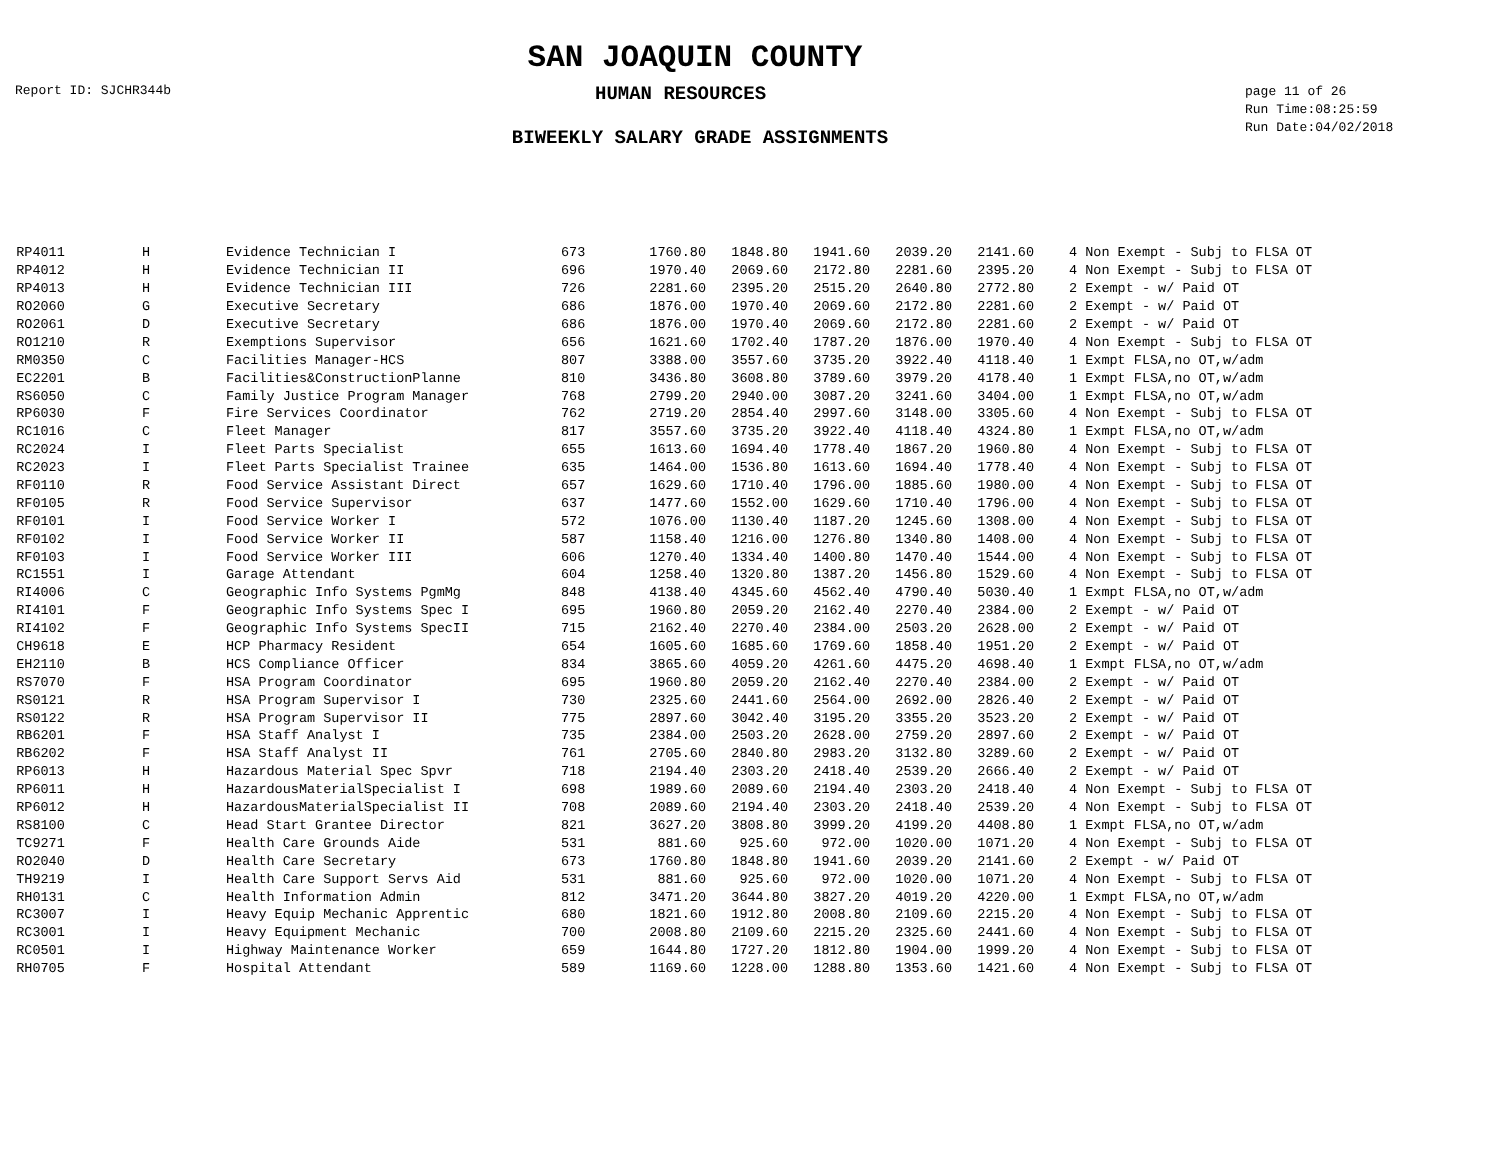SAN JOAQUIN COUNTY
Report ID: SJCHR344b
HUMAN RESOURCES
page 11 of 26
Run Time:08:25:59
Run Date:04/02/2018
BIWEEKLY SALARY GRADE ASSIGNMENTS
| RP4011 | H | Evidence Technician I | 673 | 1760.80 | 1848.80 | 1941.60 | 2039.20 | 2141.60 | | 4 Non Exempt - Subj to FLSA OT |
| RP4012 | H | Evidence Technician II | 696 | 1970.40 | 2069.60 | 2172.80 | 2281.60 | 2395.20 | | 4 Non Exempt - Subj to FLSA OT |
| RP4013 | H | Evidence Technician III | 726 | 2281.60 | 2395.20 | 2515.20 | 2640.80 | 2772.80 | | 2 Exempt - w/ Paid OT |
| RO2060 | G | Executive Secretary | 686 | 1876.00 | 1970.40 | 2069.60 | 2172.80 | 2281.60 | | 2 Exempt - w/ Paid OT |
| RO2061 | D | Executive Secretary | 686 | 1876.00 | 1970.40 | 2069.60 | 2172.80 | 2281.60 | | 2 Exempt - w/ Paid OT |
| RO1210 | R | Exemptions Supervisor | 656 | 1621.60 | 1702.40 | 1787.20 | 1876.00 | 1970.40 | | 4 Non Exempt - Subj to FLSA OT |
| RM0350 | C | Facilities Manager-HCS | 807 | 3388.00 | 3557.60 | 3735.20 | 3922.40 | 4118.40 | | 1 Exmpt FLSA,no OT,w/adm |
| EC2201 | B | Facilities&ConstructionPlanne | 810 | 3436.80 | 3608.80 | 3789.60 | 3979.20 | 4178.40 | | 1 Exmpt FLSA,no OT,w/adm |
| RS6050 | C | Family Justice Program Manager | 768 | 2799.20 | 2940.00 | 3087.20 | 3241.60 | 3404.00 | | 1 Exmpt FLSA,no OT,w/adm |
| RP6030 | F | Fire Services Coordinator | 762 | 2719.20 | 2854.40 | 2997.60 | 3148.00 | 3305.60 | | 4 Non Exempt - Subj to FLSA OT |
| RC1016 | C | Fleet Manager | 817 | 3557.60 | 3735.20 | 3922.40 | 4118.40 | 4324.80 | | 1 Exmpt FLSA,no OT,w/adm |
| RC2024 | I | Fleet Parts Specialist | 655 | 1613.60 | 1694.40 | 1778.40 | 1867.20 | 1960.80 | | 4 Non Exempt - Subj to FLSA OT |
| RC2023 | I | Fleet Parts Specialist Trainee | 635 | 1464.00 | 1536.80 | 1613.60 | 1694.40 | 1778.40 | | 4 Non Exempt - Subj to FLSA OT |
| RF0110 | R | Food Service Assistant Direct | 657 | 1629.60 | 1710.40 | 1796.00 | 1885.60 | 1980.00 | | 4 Non Exempt - Subj to FLSA OT |
| RF0105 | R | Food Service Supervisor | 637 | 1477.60 | 1552.00 | 1629.60 | 1710.40 | 1796.00 | | 4 Non Exempt - Subj to FLSA OT |
| RF0101 | I | Food Service Worker I | 572 | 1076.00 | 1130.40 | 1187.20 | 1245.60 | 1308.00 | | 4 Non Exempt - Subj to FLSA OT |
| RF0102 | I | Food Service Worker II | 587 | 1158.40 | 1216.00 | 1276.80 | 1340.80 | 1408.00 | | 4 Non Exempt - Subj to FLSA OT |
| RF0103 | I | Food Service Worker III | 606 | 1270.40 | 1334.40 | 1400.80 | 1470.40 | 1544.00 | | 4 Non Exempt - Subj to FLSA OT |
| RC1551 | I | Garage Attendant | 604 | 1258.40 | 1320.80 | 1387.20 | 1456.80 | 1529.60 | | 4 Non Exempt - Subj to FLSA OT |
| RI4006 | C | Geographic Info Systems PgmMg | 848 | 4138.40 | 4345.60 | 4562.40 | 4790.40 | 5030.40 | | 1 Exmpt FLSA,no OT,w/adm |
| RI4101 | F | Geographic Info Systems Spec I | 695 | 1960.80 | 2059.20 | 2162.40 | 2270.40 | 2384.00 | | 2 Exempt - w/ Paid OT |
| RI4102 | F | Geographic Info Systems SpecII | 715 | 2162.40 | 2270.40 | 2384.00 | 2503.20 | 2628.00 | | 2 Exempt - w/ Paid OT |
| CH9618 | E | HCP Pharmacy Resident | 654 | 1605.60 | 1685.60 | 1769.60 | 1858.40 | 1951.20 | | 2 Exempt - w/ Paid OT |
| EH2110 | B | HCS Compliance Officer | 834 | 3865.60 | 4059.20 | 4261.60 | 4475.20 | 4698.40 | | 1 Exmpt FLSA,no OT,w/adm |
| RS7070 | F | HSA Program Coordinator | 695 | 1960.80 | 2059.20 | 2162.40 | 2270.40 | 2384.00 | | 2 Exempt - w/ Paid OT |
| RS0121 | R | HSA Program Supervisor I | 730 | 2325.60 | 2441.60 | 2564.00 | 2692.00 | 2826.40 | | 2 Exempt - w/ Paid OT |
| RS0122 | R | HSA Program Supervisor II | 775 | 2897.60 | 3042.40 | 3195.20 | 3355.20 | 3523.20 | | 2 Exempt - w/ Paid OT |
| RB6201 | F | HSA Staff Analyst I | 735 | 2384.00 | 2503.20 | 2628.00 | 2759.20 | 2897.60 | | 2 Exempt - w/ Paid OT |
| RB6202 | F | HSA Staff Analyst II | 761 | 2705.60 | 2840.80 | 2983.20 | 3132.80 | 3289.60 | | 2 Exempt - w/ Paid OT |
| RP6013 | H | Hazardous Material Spec Spvr | 718 | 2194.40 | 2303.20 | 2418.40 | 2539.20 | 2666.40 | | 2 Exempt - w/ Paid OT |
| RP6011 | H | HazardousMaterialSpecialist I | 698 | 1989.60 | 2089.60 | 2194.40 | 2303.20 | 2418.40 | | 4 Non Exempt - Subj to FLSA OT |
| RP6012 | H | HazardousMaterialSpecialist II | 708 | 2089.60 | 2194.40 | 2303.20 | 2418.40 | 2539.20 | | 4 Non Exempt - Subj to FLSA OT |
| RS8100 | C | Head Start Grantee Director | 821 | 3627.20 | 3808.80 | 3999.20 | 4199.20 | 4408.80 | | 1 Exmpt FLSA,no OT,w/adm |
| TC9271 | F | Health Care Grounds Aide | 531 | 881.60 | 925.60 | 972.00 | 1020.00 | 1071.20 | | 4 Non Exempt - Subj to FLSA OT |
| RO2040 | D | Health Care Secretary | 673 | 1760.80 | 1848.80 | 1941.60 | 2039.20 | 2141.60 | | 2 Exempt - w/ Paid OT |
| TH9219 | I | Health Care Support Servs Aid | 531 | 881.60 | 925.60 | 972.00 | 1020.00 | 1071.20 | | 4 Non Exempt - Subj to FLSA OT |
| RH0131 | C | Health Information Admin | 812 | 3471.20 | 3644.80 | 3827.20 | 4019.20 | 4220.00 | | 1 Exmpt FLSA,no OT,w/adm |
| RC3007 | I | Heavy Equip Mechanic Apprentic | 680 | 1821.60 | 1912.80 | 2008.80 | 2109.60 | 2215.20 | | 4 Non Exempt - Subj to FLSA OT |
| RC3001 | I | Heavy Equipment Mechanic | 700 | 2008.80 | 2109.60 | 2215.20 | 2325.60 | 2441.60 | | 4 Non Exempt - Subj to FLSA OT |
| RC0501 | I | Highway Maintenance Worker | 659 | 1644.80 | 1727.20 | 1812.80 | 1904.00 | 1999.20 | | 4 Non Exempt - Subj to FLSA OT |
| RH0705 | F | Hospital Attendant | 589 | 1169.60 | 1228.00 | 1288.80 | 1353.60 | 1421.60 | | 4 Non Exempt - Subj to FLSA OT |